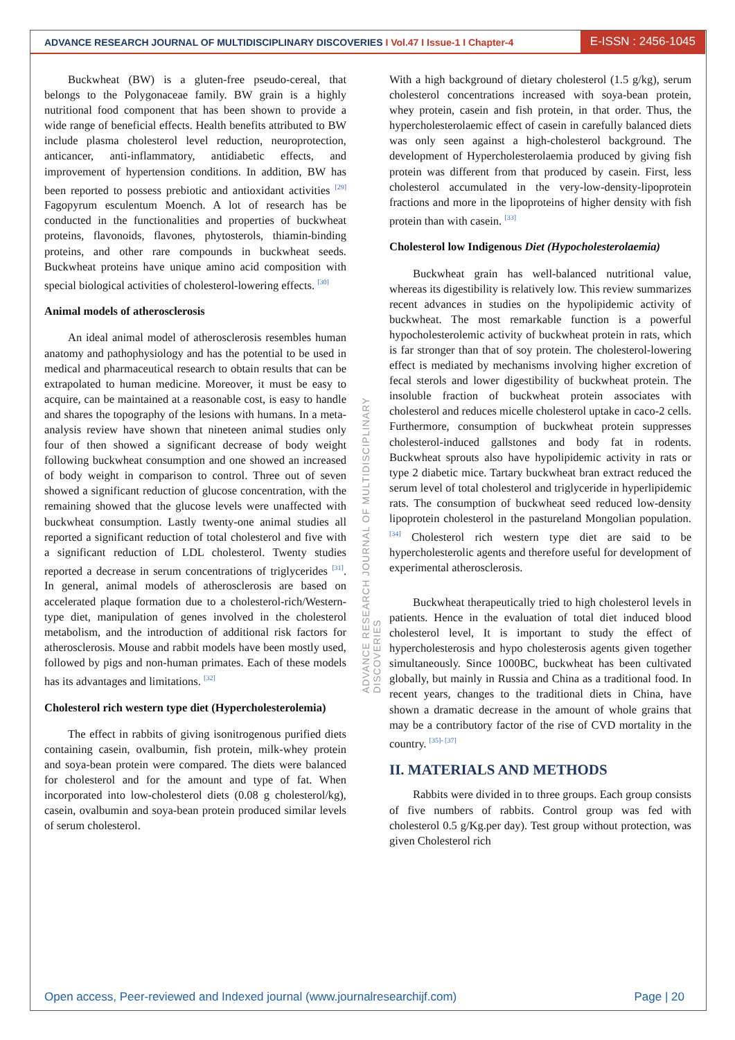ADVANCE RESEARCH JOURNAL OF MULTIDISCIPLINARY DISCOVERIES I Vol.47 I Issue-1 I Chapter-4
E-ISSN : 2456-1045
Buckwheat (BW) is a gluten-free pseudo-cereal, that belongs to the Polygonaceae family. BW grain is a highly nutritional food component that has been shown to provide a wide range of beneficial effects. Health benefits attributed to BW include plasma cholesterol level reduction, neuroprotection, anticancer, anti-inflammatory, antidiabetic effects, and improvement of hypertension conditions. In addition, BW has been reported to possess prebiotic and antioxidant activities <sup>[29]</sup> Fagopyrum esculentum Moench. A lot of research has be conducted in the functionalities and properties of buckwheat proteins, flavonoids, flavones, phytosterols, thiamin-binding proteins, and other rare compounds in buckwheat seeds. Buckwheat proteins have unique amino acid composition with special biological activities of cholesterol-lowering effects. <sup>[30]</sup>
Animal models of atherosclerosis
An ideal animal model of atherosclerosis resembles human anatomy and pathophysiology and has the potential to be used in medical and pharmaceutical research to obtain results that can be extrapolated to human medicine. Moreover, it must be easy to acquire, can be maintained at a reasonable cost, is easy to handle and shares the topography of the lesions with humans. In a meta-analysis review have shown that nineteen animal studies only four of then showed a significant decrease of body weight following buckwheat consumption and one showed an increased of body weight in comparison to control. Three out of seven showed a significant reduction of glucose concentration, with the remaining showed that the glucose levels were unaffected with buckwheat consumption. Lastly twenty-one animal studies all reported a significant reduction of total cholesterol and five with a significant reduction of LDL cholesterol. Twenty studies reported a decrease in serum concentrations of triglycerides <sup>[31]</sup>. In general, animal models of atherosclerosis are based on accelerated plaque formation due to a cholesterol-rich/Western-type diet, manipulation of genes involved in the cholesterol metabolism, and the introduction of additional risk factors for atherosclerosis. Mouse and rabbit models have been mostly used, followed by pigs and non-human primates. Each of these models has its advantages and limitations. <sup>[32]</sup>
Cholesterol rich western type diet (Hypercholesterolemia)
The effect in rabbits of giving isonitrogenous purified diets containing casein, ovalbumin, fish protein, milk-whey protein and soya-bean protein were compared. The diets were balanced for cholesterol and for the amount and type of fat. When incorporated into low-cholesterol diets (0.08 g cholesterol/kg), casein, ovalbumin and soya-bean protein produced similar levels of serum cholesterol.
With a high background of dietary cholesterol (1.5 g/kg), serum cholesterol concentrations increased with soya-bean protein, whey protein, casein and fish protein, in that order. Thus, the hypercholesterolaemic effect of casein in carefully balanced diets was only seen against a high-cholesterol background. The development of Hypercholesterolaemia produced by giving fish protein was different from that produced by casein. First, less cholesterol accumulated in the very-low-density-lipoprotein fractions and more in the lipoproteins of higher density with fish protein than with casein. <sup>[33]</sup>
Cholesterol low Indigenous Diet (Hypocholesterolaemia)
Buckwheat grain has well-balanced nutritional value, whereas its digestibility is relatively low. This review summarizes recent advances in studies on the hypolipidemic activity of buckwheat. The most remarkable function is a powerful hypocholesterolemic activity of buckwheat protein in rats, which is far stronger than that of soy protein. The cholesterol-lowering effect is mediated by mechanisms involving higher excretion of fecal sterols and lower digestibility of buckwheat protein. The insoluble fraction of buckwheat protein associates with cholesterol and reduces micelle cholesterol uptake in caco-2 cells. Furthermore, consumption of buckwheat protein suppresses cholesterol-induced gallstones and body fat in rodents. Buckwheat sprouts also have hypolipidemic activity in rats or type 2 diabetic mice. Tartary buckwheat bran extract reduced the serum level of total cholesterol and triglyceride in hyperlipidemic rats. The consumption of buckwheat seed reduced low-density lipoprotein cholesterol in the pastureland Mongolian population. <sup>[34]</sup> Cholesterol rich western type diet are said to be hypercholesterolic agents and therefore useful for development of experimental atherosclerosis.
Buckwheat therapeutically tried to high cholesterol levels in patients. Hence in the evaluation of total diet induced blood cholesterol level, It is important to study the effect of hypercholesterosis and hypo cholesterosis agents given together simultaneously. Since 1000BC, buckwheat has been cultivated globally, but mainly in Russia and China as a traditional food. In recent years, changes to the traditional diets in China, have shown a dramatic decrease in the amount of whole grains that may be a contributory factor of the rise of CVD mortality in the country. <sup>[35]- [37]</sup>
II. MATERIALS AND METHODS
Rabbits were divided in to three groups. Each group consists of five numbers of rabbits. Control group was fed with cholesterol 0.5 g/Kg.per day). Test group without protection, was given Cholesterol rich
ADVANCE RESEARCH JOURNAL OF MULTIDISCIPLINARY DISCOVERIES
Open access, Peer-reviewed and Indexed journal (www.journalresearchijf.com) Page | 20